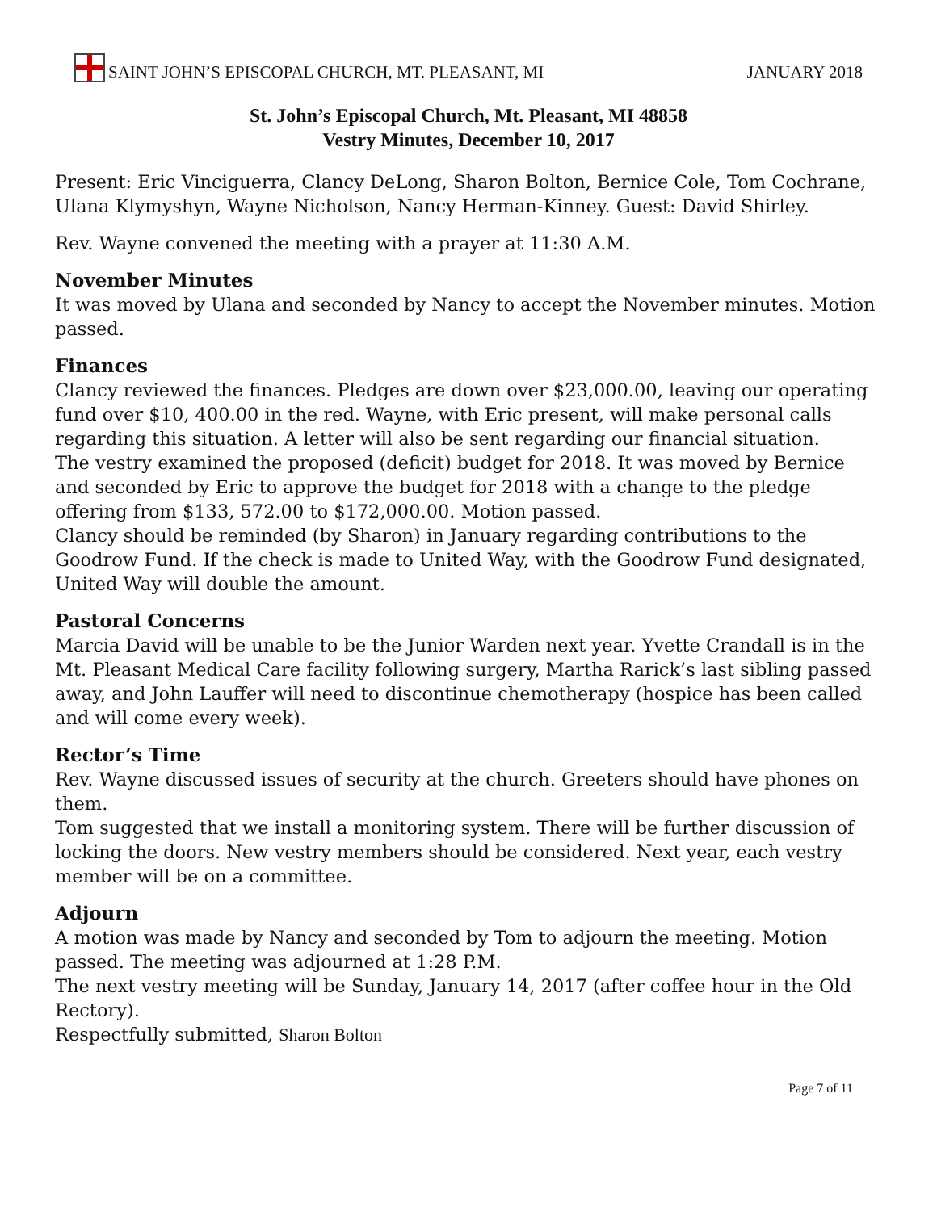SAINT JOHN’S EPISCOPAL CHURCH, MT. PLEASANT, MI
JANUARY 2018
St. John’s Episcopal Church, Mt. Pleasant, MI 48858
Vestry Minutes, December 10, 2017
Present: Eric Vinciguerra, Clancy DeLong, Sharon Bolton, Bernice Cole, Tom Cochrane, Ulana Klymyshyn, Wayne Nicholson, Nancy Herman-Kinney. Guest: David Shirley.
Rev. Wayne convened the meeting with a prayer at 11:30 A.M.
November Minutes
It was moved by Ulana and seconded by Nancy to accept the November minutes. Motion passed.
Finances
Clancy reviewed the finances. Pledges are down over $23,000.00, leaving our operating fund over $10, 400.00 in the red. Wayne, with Eric present, will make personal calls regarding this situation. A letter will also be sent regarding our financial situation.
The vestry examined the proposed (deficit) budget for 2018. It was moved by Bernice and seconded by Eric to approve the budget for 2018 with a change to the pledge offering from $133, 572.00 to $172,000.00. Motion passed.
Clancy should be reminded (by Sharon) in January regarding contributions to the Goodrow Fund. If the check is made to United Way, with the Goodrow Fund designated, United Way will double the amount.
Pastoral Concerns
Marcia David will be unable to be the Junior Warden next year. Yvette Crandall is in the Mt. Pleasant Medical Care facility following surgery, Martha Rarick’s last sibling passed away, and John Lauffer will need to discontinue chemotherapy (hospice has been called and will come every week).
Rector’s Time
Rev. Wayne discussed issues of security at the church. Greeters should have phones on them.
Tom suggested that we install a monitoring system. There will be further discussion of locking the doors. New vestry members should be considered. Next year, each vestry member will be on a committee.
Adjourn
A motion was made by Nancy and seconded by Tom to adjourn the meeting. Motion passed. The meeting was adjourned at 1:28 P.M.
The next vestry meeting will be Sunday, January 14, 2017 (after coffee hour in the Old Rectory).
Respectfully submitted, Sharon Bolton
Page 7 of 11